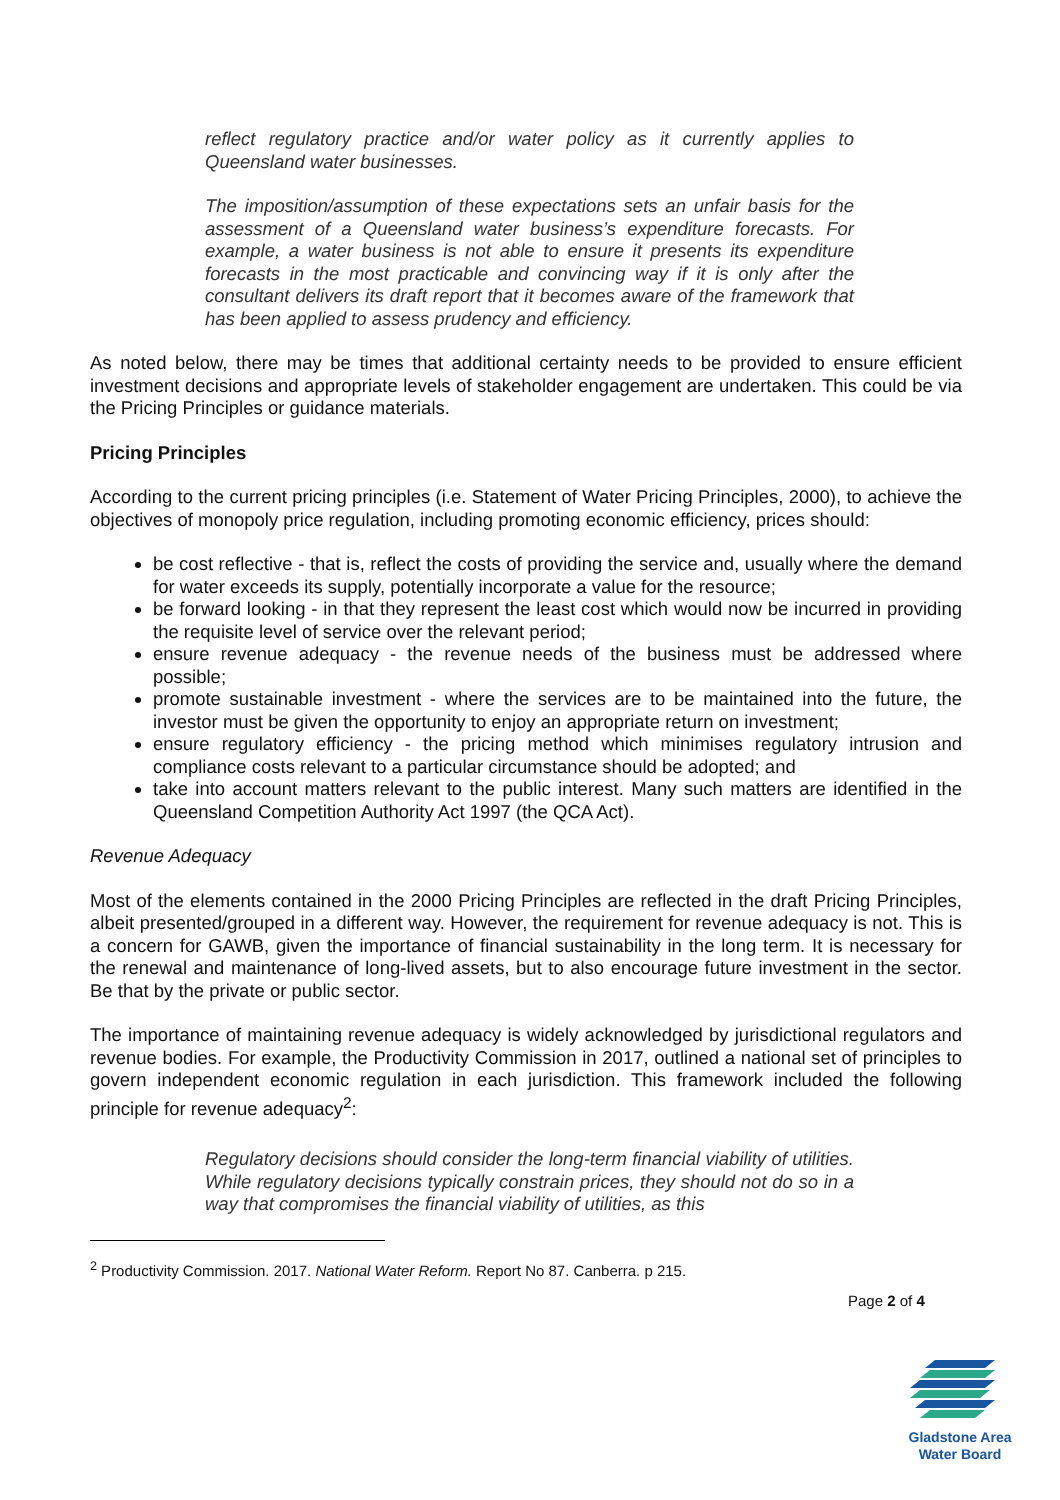reflect regulatory practice and/or water policy as it currently applies to Queensland water businesses.
The imposition/assumption of these expectations sets an unfair basis for the assessment of a Queensland water business’s expenditure forecasts. For example, a water business is not able to ensure it presents its expenditure forecasts in the most practicable and convincing way if it is only after the consultant delivers its draft report that it becomes aware of the framework that has been applied to assess prudency and efficiency.
As noted below, there may be times that additional certainty needs to be provided to ensure efficient investment decisions and appropriate levels of stakeholder engagement are undertaken. This could be via the Pricing Principles or guidance materials.
Pricing Principles
According to the current pricing principles (i.e. Statement of Water Pricing Principles, 2000), to achieve the objectives of monopoly price regulation, including promoting economic efficiency, prices should:
be cost reflective - that is, reflect the costs of providing the service and, usually where the demand for water exceeds its supply, potentially incorporate a value for the resource;
be forward looking - in that they represent the least cost which would now be incurred in providing the requisite level of service over the relevant period;
ensure revenue adequacy - the revenue needs of the business must be addressed where possible;
promote sustainable investment - where the services are to be maintained into the future, the investor must be given the opportunity to enjoy an appropriate return on investment;
ensure regulatory efficiency - the pricing method which minimises regulatory intrusion and compliance costs relevant to a particular circumstance should be adopted; and
take into account matters relevant to the public interest. Many such matters are identified in the Queensland Competition Authority Act 1997 (the QCA Act).
Revenue Adequacy
Most of the elements contained in the 2000 Pricing Principles are reflected in the draft Pricing Principles, albeit presented/grouped in a different way. However, the requirement for revenue adequacy is not. This is a concern for GAWB, given the importance of financial sustainability in the long term. It is necessary for the renewal and maintenance of long-lived assets, but to also encourage future investment in the sector. Be that by the private or public sector.
The importance of maintaining revenue adequacy is widely acknowledged by jurisdictional regulators and revenue bodies. For example, the Productivity Commission in 2017, outlined a national set of principles to govern independent economic regulation in each jurisdiction. This framework included the following principle for revenue adequacy<sup>2</sup>:
Regulatory decisions should consider the long-term financial viability of utilities. While regulatory decisions typically constrain prices, they should not do so in a way that compromises the financial viability of utilities, as this
<sup>2</sup> Productivity Commission. 2017. National Water Reform. Report No 87. Canberra. p 215.
Page 2 of 4
Gladstone Area
Water Board